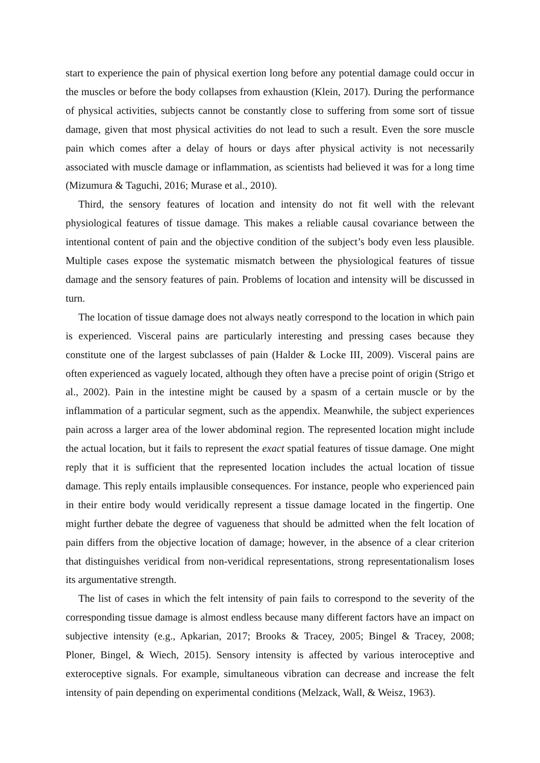start to experience the pain of physical exertion long before any potential damage could occur in the muscles or before the body collapses from exhaustion (Klein, 2017). During the performance of physical activities, subjects cannot be constantly close to suffering from some sort of tissue damage, given that most physical activities do not lead to such a result. Even the sore muscle pain which comes after a delay of hours or days after physical activity is not necessarily associated with muscle damage or inflammation, as scientists had believed it was for a long time (Mizumura & Taguchi, 2016; Murase et al., 2010).
Third, the sensory features of location and intensity do not fit well with the relevant physiological features of tissue damage. This makes a reliable causal covariance between the intentional content of pain and the objective condition of the subject’s body even less plausible. Multiple cases expose the systematic mismatch between the physiological features of tissue damage and the sensory features of pain. Problems of location and intensity will be discussed in turn.
The location of tissue damage does not always neatly correspond to the location in which pain is experienced. Visceral pains are particularly interesting and pressing cases because they constitute one of the largest subclasses of pain (Halder & Locke III, 2009). Visceral pains are often experienced as vaguely located, although they often have a precise point of origin (Strigo et al., 2002). Pain in the intestine might be caused by a spasm of a certain muscle or by the inflammation of a particular segment, such as the appendix. Meanwhile, the subject experiences pain across a larger area of the lower abdominal region. The represented location might include the actual location, but it fails to represent the exact spatial features of tissue damage. One might reply that it is sufficient that the represented location includes the actual location of tissue damage. This reply entails implausible consequences. For instance, people who experienced pain in their entire body would veridically represent a tissue damage located in the fingertip. One might further debate the degree of vagueness that should be admitted when the felt location of pain differs from the objective location of damage; however, in the absence of a clear criterion that distinguishes veridical from non-veridical representations, strong representationalism loses its argumentative strength.
The list of cases in which the felt intensity of pain fails to correspond to the severity of the corresponding tissue damage is almost endless because many different factors have an impact on subjective intensity (e.g., Apkarian, 2017; Brooks & Tracey, 2005; Bingel & Tracey, 2008; Ploner, Bingel, & Wiech, 2015). Sensory intensity is affected by various interoceptive and exteroceptive signals. For example, simultaneous vibration can decrease and increase the felt intensity of pain depending on experimental conditions (Melzack, Wall, & Weisz, 1963).